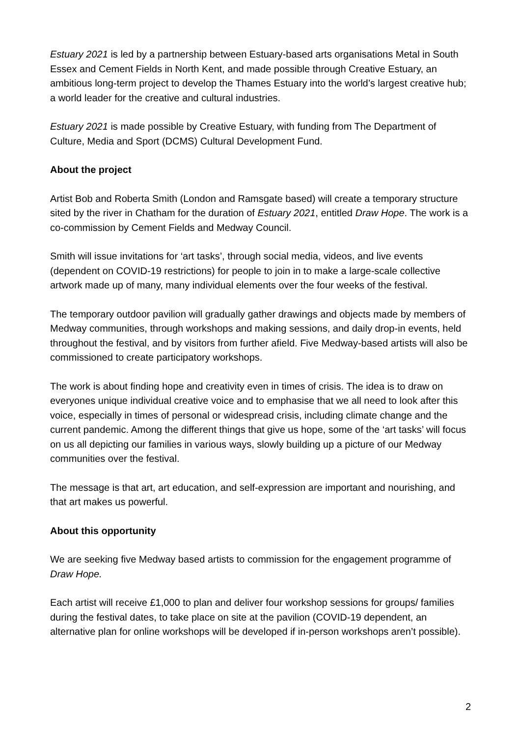Estuary 2021 is led by a partnership between Estuary-based arts organisations Metal in South Essex and Cement Fields in North Kent, and made possible through Creative Estuary, an ambitious long-term project to develop the Thames Estuary into the world’s largest creative hub; a world leader for the creative and cultural industries.
Estuary 2021 is made possible by Creative Estuary, with funding from The Department of Culture, Media and Sport (DCMS) Cultural Development Fund.
About the project
Artist Bob and Roberta Smith (London and Ramsgate based) will create a temporary structure sited by the river in Chatham for the duration of Estuary 2021, entitled Draw Hope. The work is a co-commission by Cement Fields and Medway Council.
Smith will issue invitations for ‘art tasks’, through social media, videos, and live events (dependent on COVID-19 restrictions) for people to join in to make a large-scale collective artwork made up of many, many individual elements over the four weeks of the festival.
The temporary outdoor pavilion will gradually gather drawings and objects made by members of Medway communities, through workshops and making sessions, and daily drop-in events, held throughout the festival, and by visitors from further afield. Five Medway-based artists will also be commissioned to create participatory workshops.
The work is about finding hope and creativity even in times of crisis. The idea is to draw on everyones unique individual creative voice and to emphasise that we all need to look after this voice, especially in times of personal or widespread crisis, including climate change and the current pandemic. Among the different things that give us hope, some of the ‘art tasks’ will focus on us all depicting our families in various ways, slowly building up a picture of our Medway communities over the festival.
The message is that art, art education, and self-expression are important and nourishing, and that art makes us powerful.
About this opportunity
We are seeking five Medway based artists to commission for the engagement programme of Draw Hope.
Each artist will receive £1,000 to plan and deliver four workshop sessions for groups/ families during the festival dates, to take place on site at the pavilion (COVID-19 dependent, an alternative plan for online workshops will be developed if in-person workshops aren’t possible).
2